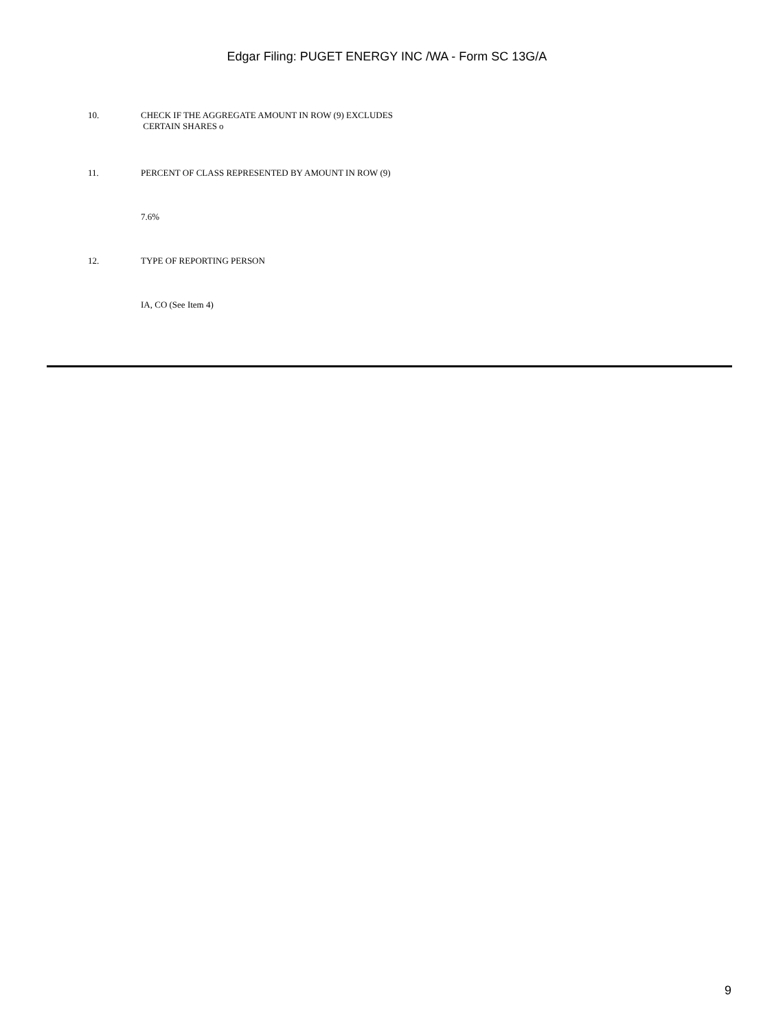Edgar Filing: PUGET ENERGY INC /WA - Form SC 13G/A
10. CHECK IF THE AGGREGATE AMOUNT IN ROW (9) EXCLUDES
CERTAIN SHARES o
11. PERCENT OF CLASS REPRESENTED BY AMOUNT IN ROW (9)
7.6%
12. TYPE OF REPORTING PERSON
IA, CO (See Item 4)
9